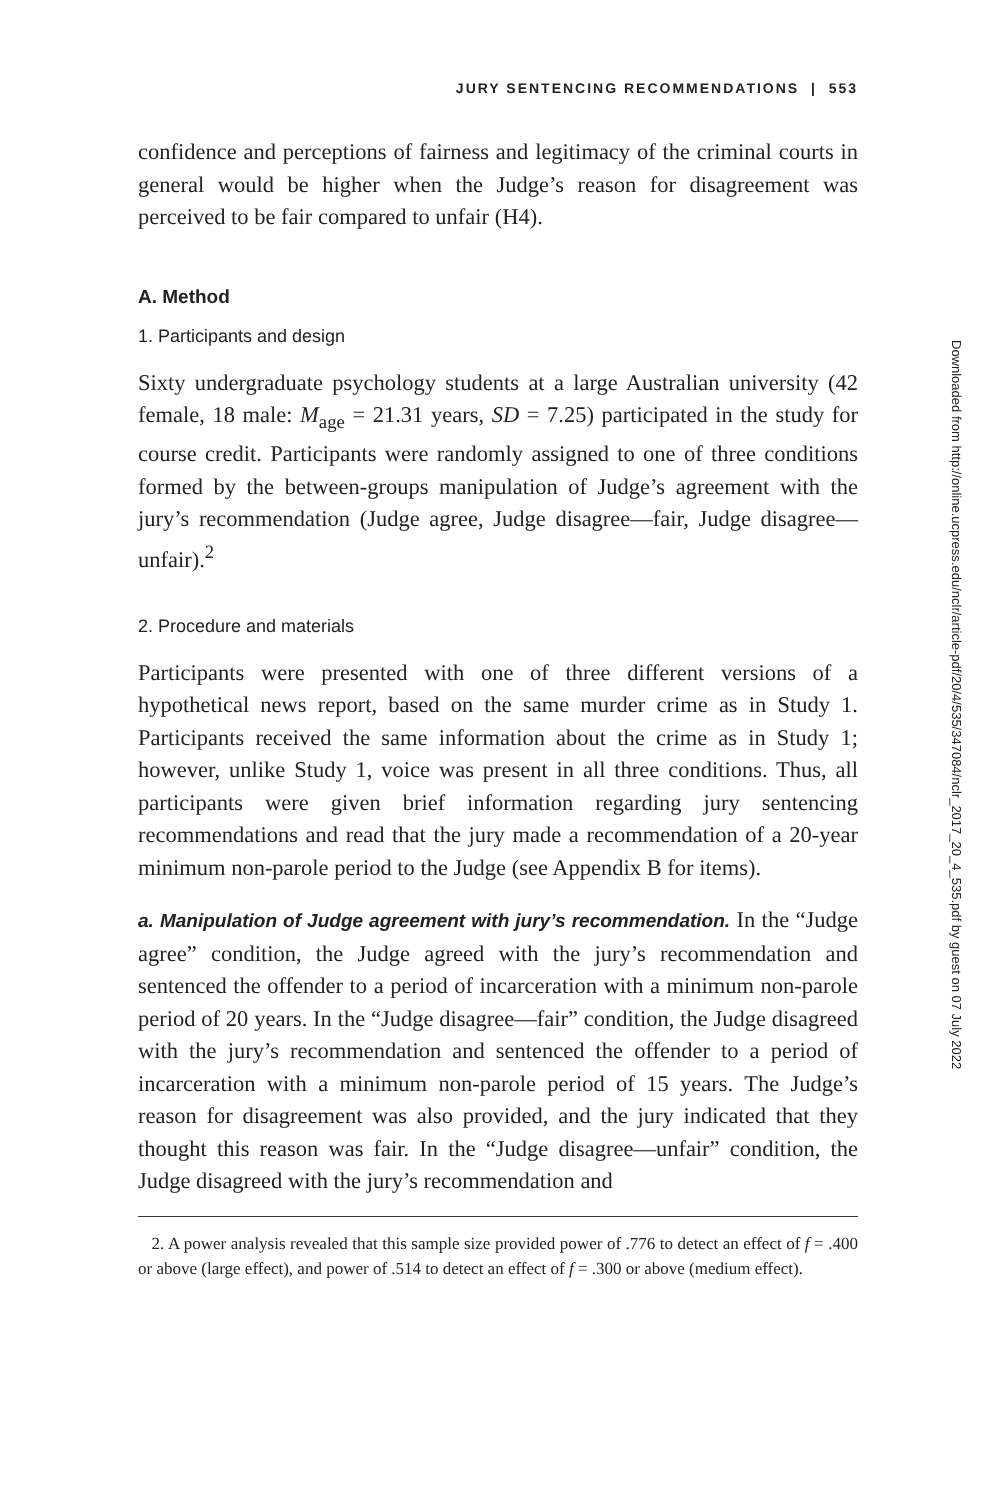JURY SENTENCING RECOMMENDATIONS | 553
confidence and perceptions of fairness and legitimacy of the criminal courts in general would be higher when the Judge’s reason for disagreement was perceived to be fair compared to unfair (H4).
A. Method
1. Participants and design
Sixty undergraduate psychology students at a large Australian university (42 female, 18 male: M<sub>age</sub> = 21.31 years, SD = 7.25) participated in the study for course credit. Participants were randomly assigned to one of three conditions formed by the between-groups manipulation of Judge’s agreement with the jury’s recommendation (Judge agree, Judge disagree—fair, Judge disagree—unfair).<sup>2</sup>
2. Procedure and materials
Participants were presented with one of three different versions of a hypothetical news report, based on the same murder crime as in Study 1. Participants received the same information about the crime as in Study 1; however, unlike Study 1, voice was present in all three conditions. Thus, all participants were given brief information regarding jury sentencing recommendations and read that the jury made a recommendation of a 20-year minimum non-parole period to the Judge (see Appendix B for items).
a. Manipulation of Judge agreement with jury’s recommendation. In the “Judge agree” condition, the Judge agreed with the jury’s recommendation and sentenced the offender to a period of incarceration with a minimum non-parole period of 20 years. In the “Judge disagree—fair” condition, the Judge disagreed with the jury’s recommendation and sentenced the offender to a period of incarceration with a minimum non-parole period of 15 years. The Judge’s reason for disagreement was also provided, and the jury indicated that they thought this reason was fair. In the “Judge disagree—unfair” condition, the Judge disagreed with the jury’s recommendation and
2. A power analysis revealed that this sample size provided power of .776 to detect an effect of f = .400 or above (large effect), and power of .514 to detect an effect of f = .300 or above (medium effect).
Downloaded from http://online.ucpress.edu/nclr/article-pdf/20/4/535/347084/nclr_2017_20_4_535.pdf by guest on 07 July 2022